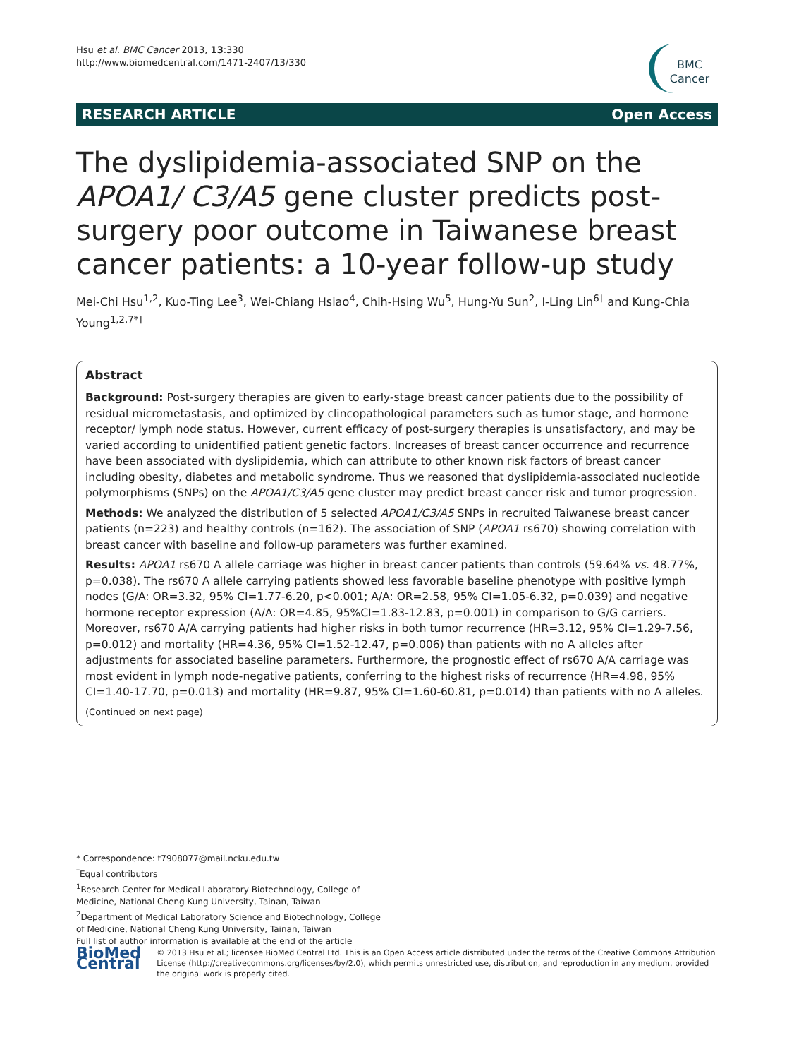Hsu et al. BMC Cancer 2013, 13:330
http://www.biomedcentral.com/1471-2407/13/330
BMC
Cancer
RESEARCH ARTICLE Open Access
The dyslipidemia-associated SNP on the APOA1/ C3/A5 gene cluster predicts post-surgery poor outcome in Taiwanese breast cancer patients: a 10-year follow-up study
Mei-Chi Hsu<sup>1,2</sup>, Kuo-Ting Lee<sup>3</sup>, Wei-Chiang Hsiao<sup>4</sup>, Chih-Hsing Wu<sup>5</sup>, Hung-Yu Sun<sup>2</sup>, I-Ling Lin<sup>6†</sup> and Kung-Chia Young<sup>1,2,7*†</sup>
Abstract
Background: Post-surgery therapies are given to early-stage breast cancer patients due to the possibility of residual micrometastasis, and optimized by clincopathological parameters such as tumor stage, and hormone receptor/ lymph node status. However, current efficacy of post-surgery therapies is unsatisfactory, and may be varied according to unidentified patient genetic factors. Increases of breast cancer occurrence and recurrence have been associated with dyslipidemia, which can attribute to other known risk factors of breast cancer including obesity, diabetes and metabolic syndrome. Thus we reasoned that dyslipidemia-associated nucleotide polymorphisms (SNPs) on the APOA1/C3/A5 gene cluster may predict breast cancer risk and tumor progression.
Methods: We analyzed the distribution of 5 selected APOA1/C3/A5 SNPs in recruited Taiwanese breast cancer patients (n=223) and healthy controls (n=162). The association of SNP (APOA1 rs670) showing correlation with breast cancer with baseline and follow-up parameters was further examined.
Results: APOA1 rs670 A allele carriage was higher in breast cancer patients than controls (59.64% vs. 48.77%, p=0.038). The rs670 A allele carrying patients showed less favorable baseline phenotype with positive lymph nodes (G/A: OR=3.32, 95% CI=1.77-6.20, p<0.001; A/A: OR=2.58, 95% CI=1.05-6.32, p=0.039) and negative hormone receptor expression (A/A: OR=4.85, 95%CI=1.83-12.83, p=0.001) in comparison to G/G carriers. Moreover, rs670 A/A carrying patients had higher risks in both tumor recurrence (HR=3.12, 95% CI=1.29-7.56, p=0.012) and mortality (HR=4.36, 95% CI=1.52-12.47, p=0.006) than patients with no A alleles after adjustments for associated baseline parameters. Furthermore, the prognostic effect of rs670 A/A carriage was most evident in lymph node-negative patients, conferring to the highest risks of recurrence (HR=4.98, 95% CI=1.40-17.70, p=0.013) and mortality (HR=9.87, 95% CI=1.60-60.81, p=0.014) than patients with no A alleles.
(Continued on next page)
* Correspondence: t7908077@mail.ncku.edu.tw
<sup>†</sup> Equal contributors
<sup>1</sup> Research Center for Medical Laboratory Biotechnology, College of Medicine, National Cheng Kung University, Tainan, Taiwan
<sup>2</sup> Department of Medical Laboratory Science and Biotechnology, College of Medicine, National Cheng Kung University, Tainan, Taiwan
Full list of author information is available at the end of the article
BioMed Central
© 2013 Hsu et al.; licensee BioMed Central Ltd. This is an Open Access article distributed under the terms of the Creative Commons Attribution License (http://creativecommons.org/licenses/by/2.0), which permits unrestricted use, distribution, and reproduction in any medium, provided the original work is properly cited.